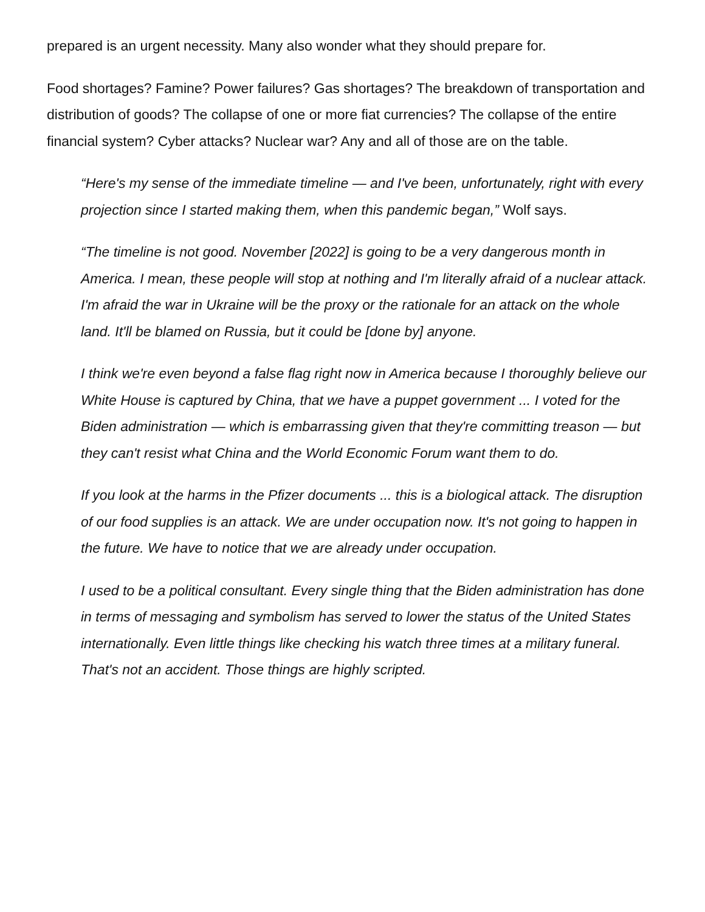prepared is an urgent necessity. Many also wonder what they should prepare for.
Food shortages? Famine? Power failures? Gas shortages? The breakdown of transportation and distribution of goods? The collapse of one or more fiat currencies? The collapse of the entire financial system? Cyber attacks? Nuclear war? Any and all of those are on the table.
“Here's my sense of the immediate timeline — and I've been, unfortunately, right with every projection since I started making them, when this pandemic began,” Wolf says.
“The timeline is not good. November [2022] is going to be a very dangerous month in America. I mean, these people will stop at nothing and I'm literally afraid of a nuclear attack. I'm afraid the war in Ukraine will be the proxy or the rationale for an attack on the whole land. It'll be blamed on Russia, but it could be [done by] anyone.
I think we're even beyond a false flag right now in America because I thoroughly believe our White House is captured by China, that we have a puppet government ... I voted for the Biden administration — which is embarrassing given that they're committing treason — but they can't resist what China and the World Economic Forum want them to do.
If you look at the harms in the Pfizer documents ... this is a biological attack. The disruption of our food supplies is an attack. We are under occupation now. It's not going to happen in the future. We have to notice that we are already under occupation.
I used to be a political consultant. Every single thing that the Biden administration has done in terms of messaging and symbolism has served to lower the status of the United States internationally. Even little things like checking his watch three times at a military funeral. That's not an accident. Those things are highly scripted.